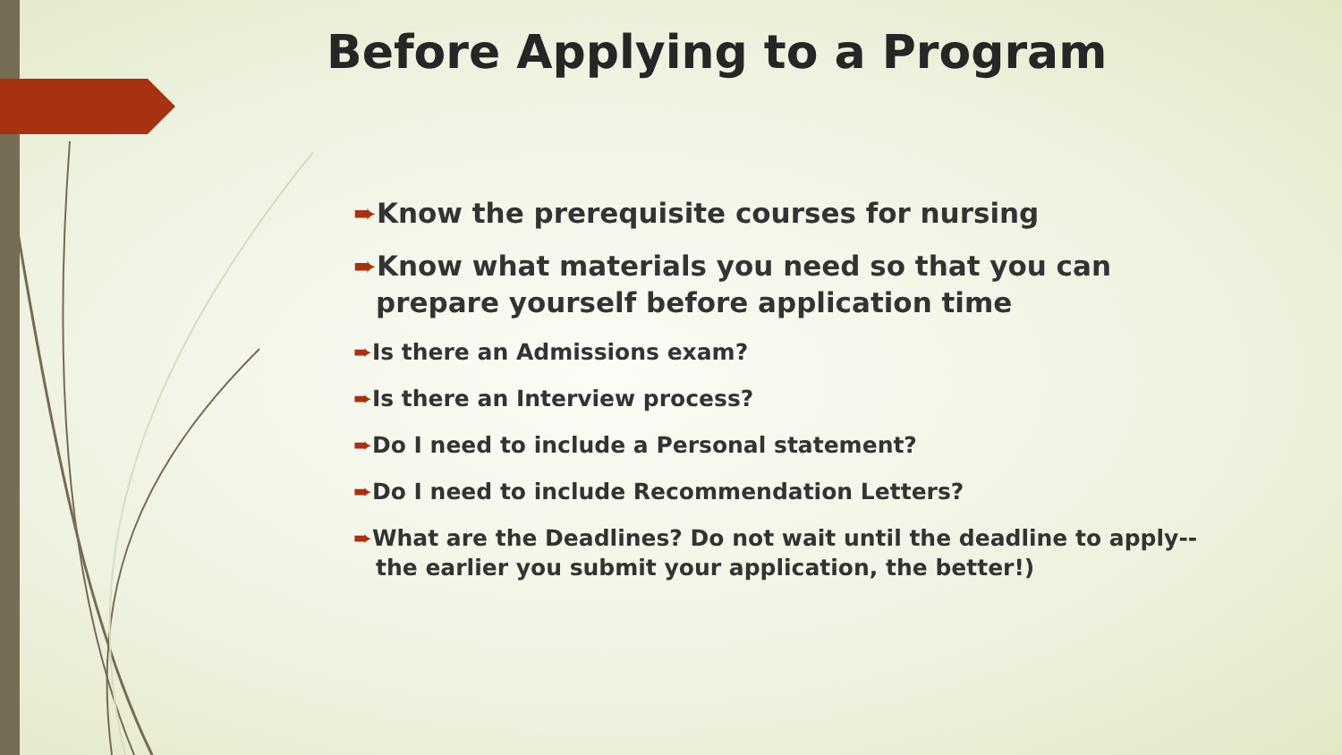Before Applying to a Program
➨Know the prerequisite courses for nursing
➨Know what materials you need so that you can prepare yourself before application time
➨Is there an Admissions exam?
➨Is there an Interview process?
➨Do I need to include a Personal statement?
➨Do I need to include Recommendation Letters?
➨What are the Deadlines? Do not wait until the deadline to apply--the earlier you submit your application, the better!)